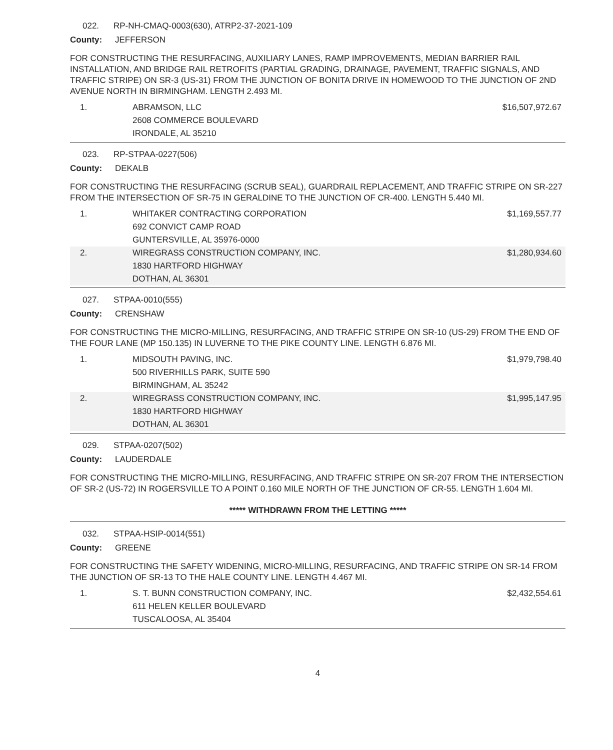022. RP-NH-CMAQ-0003(630), ATRP2-37-2021-109
County: JEFFERSON
FOR CONSTRUCTING THE RESURFACING, AUXILIARY LANES, RAMP IMPROVEMENTS, MEDIAN BARRIER RAIL INSTALLATION, AND BRIDGE RAIL RETROFITS (PARTIAL GRADING, DRAINAGE, PAVEMENT, TRAFFIC SIGNALS, AND TRAFFIC STRIPE) ON SR-3 (US-31) FROM THE JUNCTION OF BONITA DRIVE IN HOMEWOOD TO THE JUNCTION OF 2ND AVENUE NORTH IN BIRMINGHAM. LENGTH 2.493 MI.
| 1. | ABRAMSON, LLC 2608 COMMERCE BOULEVARD IRONDALE, AL 35210 | $16,507,972.67 |
023. RP-STPAA-0227(506)
County: DEKALB
FOR CONSTRUCTING THE RESURFACING (SCRUB SEAL), GUARDRAIL REPLACEMENT, AND TRAFFIC STRIPE ON SR-227 FROM THE INTERSECTION OF SR-75 IN GERALDINE TO THE JUNCTION OF CR-400. LENGTH 5.440 MI.
| 1. | WHITAKER CONTRACTING CORPORATION 692 CONVICT CAMP ROAD GUNTERSVILLE, AL 35976-0000 | $1,169,557.77 |
| 2. | WIREGRASS CONSTRUCTION COMPANY, INC. 1830 HARTFORD HIGHWAY DOTHAN, AL 36301 | $1,280,934.60 |
027. STPAA-0010(555)
County: CRENSHAW
FOR CONSTRUCTING THE MICRO-MILLING, RESURFACING, AND TRAFFIC STRIPE ON SR-10 (US-29) FROM THE END OF THE FOUR LANE (MP 150.135) IN LUVERNE TO THE PIKE COUNTY LINE. LENGTH 6.876 MI.
| 1. | MIDSOUTH PAVING, INC. 500 RIVERHILLS PARK, SUITE 590 BIRMINGHAM, AL 35242 | $1,979,798.40 |
| 2. | WIREGRASS CONSTRUCTION COMPANY, INC. 1830 HARTFORD HIGHWAY DOTHAN, AL 36301 | $1,995,147.95 |
029. STPAA-0207(502)
County: LAUDERDALE
FOR CONSTRUCTING THE MICRO-MILLING, RESURFACING, AND TRAFFIC STRIPE ON SR-207 FROM THE INTERSECTION OF SR-2 (US-72) IN ROGERSVILLE TO A POINT 0.160 MILE NORTH OF THE JUNCTION OF CR-55. LENGTH 1.604 MI.
***** WITHDRAWN FROM THE LETTING *****
032. STPAA-HSIP-0014(551)
County: GREENE
FOR CONSTRUCTING THE SAFETY WIDENING, MICRO-MILLING, RESURFACING, AND TRAFFIC STRIPE ON SR-14 FROM THE JUNCTION OF SR-13 TO THE HALE COUNTY LINE. LENGTH 4.467 MI.
| 1. | S. T. BUNN CONSTRUCTION COMPANY, INC. 611 HELEN KELLER BOULEVARD TUSCALOOSA, AL 35404 | $2,432,554.61 |
4